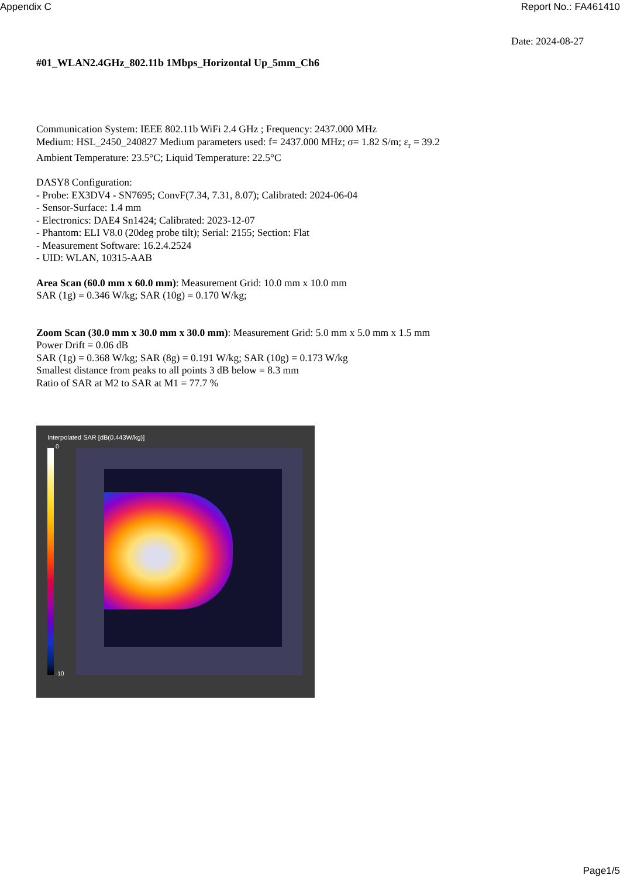Appendix C Report No.: FA461410
Date: 2024-08-27
#01_WLAN2.4GHz_802.11b 1Mbps_Horizontal Up_5mm_Ch6
Communication System: IEEE 802.11b WiFi 2.4 GHz ; Frequency: 2437.000 MHz
Medium: HSL_2450_240827 Medium parameters used: f= 2437.000 MHz; σ= 1.82 S/m; ε<sub>r</sub> = 39.2
Ambient Temperature: 23.5°C; Liquid Temperature: 22.5°C
DASY8 Configuration:
- Probe: EX3DV4 - SN7695; ConvF(7.34, 7.31, 8.07); Calibrated: 2024-06-04
- Sensor-Surface: 1.4 mm
- Electronics: DAE4 Sn1424; Calibrated: 2023-12-07
- Phantom: ELI V8.0 (20deg probe tilt); Serial: 2155; Section: Flat
- Measurement Software: 16.2.4.2524
- UID: WLAN, 10315-AAB
Area Scan (60.0 mm x 60.0 mm): Measurement Grid: 10.0 mm x 10.0 mm
SAR (1g) = 0.346 W/kg; SAR (10g) = 0.170 W/kg;
Zoom Scan (30.0 mm x 30.0 mm x 30.0 mm): Measurement Grid: 5.0 mm x 5.0 mm x 1.5 mm
Power Drift = 0.06 dB
SAR (1g) = 0.368 W/kg; SAR (8g) = 0.191 W/kg; SAR (10g) = 0.173 W/kg
Smallest distance from peaks to all points 3 dB below = 8.3 mm
Ratio of SAR at M2 to SAR at M1 = 77.7 %
Interpolated SAR [dB(0.443W/kg)]
0
-10
Page1/5